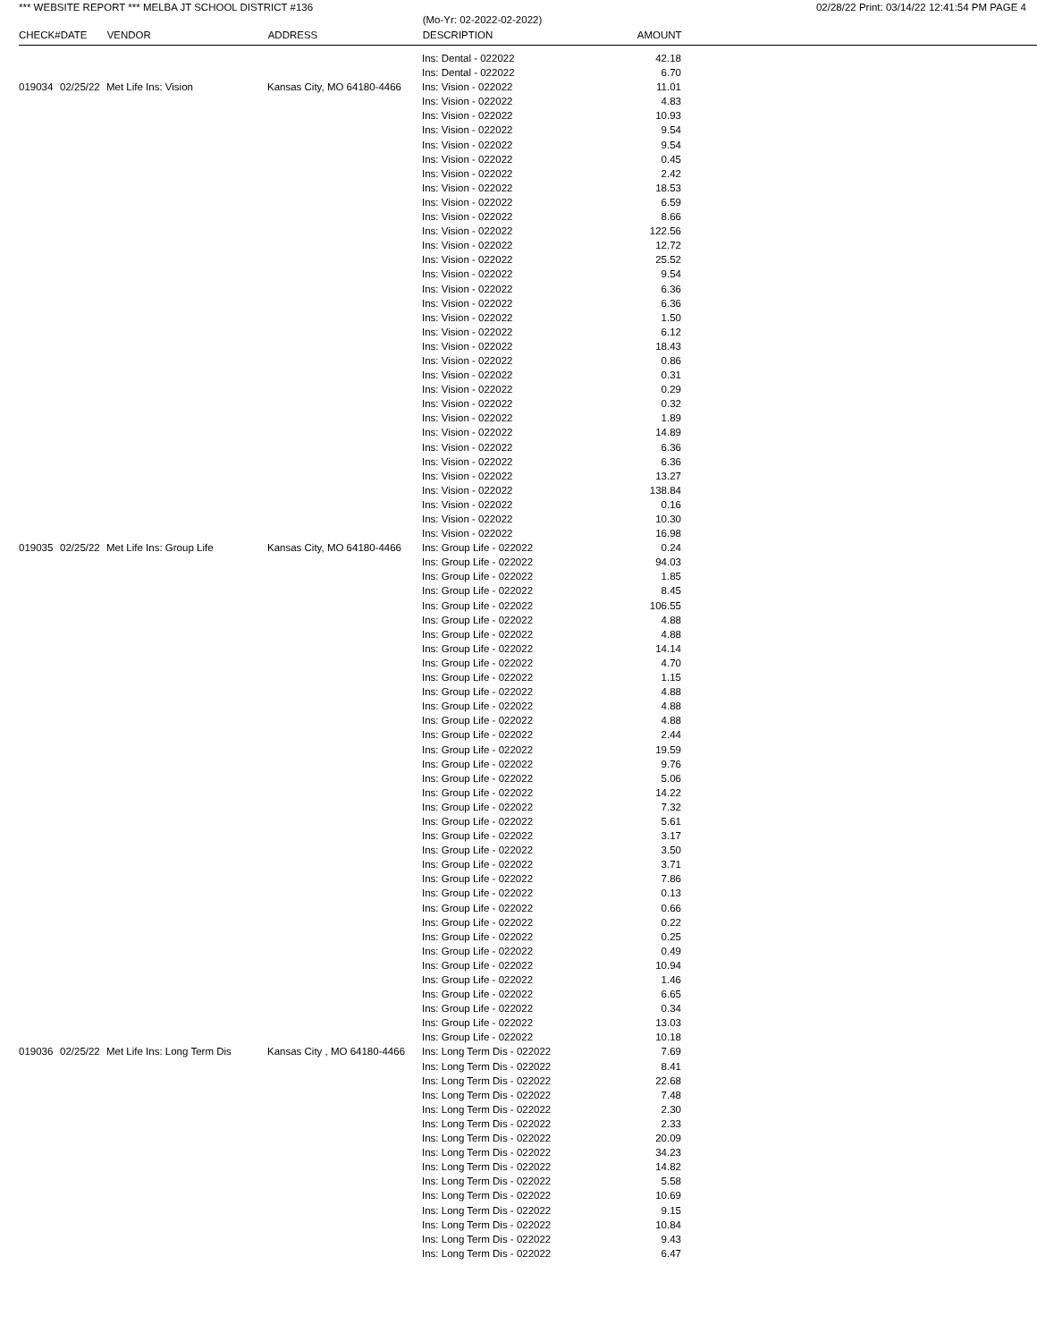*** WEBSITE REPORT *** MELBA JT SCHOOL DISTRICT #136 02/28/22 Print: 03/14/22 12:41:54 PM PAGE 4
| | | | | (Mo-Yr: 02-2022-02-2022) | |
| --- | --- | --- | --- | --- | --- |
| CHECK# | DATE | VENDOR | ADDRESS | DESCRIPTION | AMOUNT |
| | | | | Ins: Dental - 022022 | 42.18 |
| | | | | Ins: Dental - 022022 | 6.70 |
| 019034 | 02/25/22 | Met Life Ins: Vision | Kansas City, MO 64180-4466 | Ins: Vision - 022022 | 11.01 |
| | | | | Ins: Vision - 022022 | 4.83 |
| | | | | Ins: Vision - 022022 | 10.93 |
| | | | | Ins: Vision - 022022 | 9.54 |
| | | | | Ins: Vision - 022022 | 9.54 |
| | | | | Ins: Vision - 022022 | 0.45 |
| | | | | Ins: Vision - 022022 | 2.42 |
| | | | | Ins: Vision - 022022 | 18.53 |
| | | | | Ins: Vision - 022022 | 6.59 |
| | | | | Ins: Vision - 022022 | 8.66 |
| | | | | Ins: Vision - 022022 | 122.56 |
| | | | | Ins: Vision - 022022 | 12.72 |
| | | | | Ins: Vision - 022022 | 25.52 |
| | | | | Ins: Vision - 022022 | 9.54 |
| | | | | Ins: Vision - 022022 | 6.36 |
| | | | | Ins: Vision - 022022 | 6.36 |
| | | | | Ins: Vision - 022022 | 1.50 |
| | | | | Ins: Vision - 022022 | 6.12 |
| | | | | Ins: Vision - 022022 | 18.43 |
| | | | | Ins: Vision - 022022 | 0.86 |
| | | | | Ins: Vision - 022022 | 0.31 |
| | | | | Ins: Vision - 022022 | 0.29 |
| | | | | Ins: Vision - 022022 | 0.32 |
| | | | | Ins: Vision - 022022 | 1.89 |
| | | | | Ins: Vision - 022022 | 14.89 |
| | | | | Ins: Vision - 022022 | 6.36 |
| | | | | Ins: Vision - 022022 | 6.36 |
| | | | | Ins: Vision - 022022 | 13.27 |
| | | | | Ins: Vision - 022022 | 138.84 |
| | | | | Ins: Vision - 022022 | 0.16 |
| | | | | Ins: Vision - 022022 | 10.30 |
| | | | | Ins: Vision - 022022 | 16.98 |
| 019035 | 02/25/22 | Met Life Ins: Group Life | Kansas City, MO 64180-4466 | Ins: Group Life - 022022 | 0.24 |
| | | | | Ins: Group Life - 022022 | 94.03 |
| | | | | Ins: Group Life - 022022 | 1.85 |
| | | | | Ins: Group Life - 022022 | 8.45 |
| | | | | Ins: Group Life - 022022 | 106.55 |
| | | | | Ins: Group Life - 022022 | 4.88 |
| | | | | Ins: Group Life - 022022 | 4.88 |
| | | | | Ins: Group Life - 022022 | 14.14 |
| | | | | Ins: Group Life - 022022 | 4.70 |
| | | | | Ins: Group Life - 022022 | 1.15 |
| | | | | Ins: Group Life - 022022 | 4.88 |
| | | | | Ins: Group Life - 022022 | 4.88 |
| | | | | Ins: Group Life - 022022 | 4.88 |
| | | | | Ins: Group Life - 022022 | 2.44 |
| | | | | Ins: Group Life - 022022 | 19.59 |
| | | | | Ins: Group Life - 022022 | 9.76 |
| | | | | Ins: Group Life - 022022 | 5.06 |
| | | | | Ins: Group Life - 022022 | 14.22 |
| | | | | Ins: Group Life - 022022 | 7.32 |
| | | | | Ins: Group Life - 022022 | 5.61 |
| | | | | Ins: Group Life - 022022 | 3.17 |
| | | | | Ins: Group Life - 022022 | 3.50 |
| | | | | Ins: Group Life - 022022 | 3.71 |
| | | | | Ins: Group Life - 022022 | 7.86 |
| | | | | Ins: Group Life - 022022 | 0.13 |
| | | | | Ins: Group Life - 022022 | 0.66 |
| | | | | Ins: Group Life - 022022 | 0.22 |
| | | | | Ins: Group Life - 022022 | 0.25 |
| | | | | Ins: Group Life - 022022 | 0.49 |
| | | | | Ins: Group Life - 022022 | 10.94 |
| | | | | Ins: Group Life - 022022 | 1.46 |
| | | | | Ins: Group Life - 022022 | 6.65 |
| | | | | Ins: Group Life - 022022 | 0.34 |
| | | | | Ins: Group Life - 022022 | 13.03 |
| | | | | Ins: Group Life - 022022 | 10.18 |
| 019036 | 02/25/22 | Met Life Ins: Long Term Dis | Kansas City , MO 64180-4466 | Ins: Long Term Dis - 022022 | 7.69 |
| | | | | Ins: Long Term Dis - 022022 | 8.41 |
| | | | | Ins: Long Term Dis - 022022 | 22.68 |
| | | | | Ins: Long Term Dis - 022022 | 7.48 |
| | | | | Ins: Long Term Dis - 022022 | 2.30 |
| | | | | Ins: Long Term Dis - 022022 | 2.33 |
| | | | | Ins: Long Term Dis - 022022 | 20.09 |
| | | | | Ins: Long Term Dis - 022022 | 34.23 |
| | | | | Ins: Long Term Dis - 022022 | 14.82 |
| | | | | Ins: Long Term Dis - 022022 | 5.58 |
| | | | | Ins: Long Term Dis - 022022 | 10.69 |
| | | | | Ins: Long Term Dis - 022022 | 9.15 |
| | | | | Ins: Long Term Dis - 022022 | 10.84 |
| | | | | Ins: Long Term Dis - 022022 | 9.43 |
| | | | | Ins: Long Term Dis - 022022 | 6.47 |